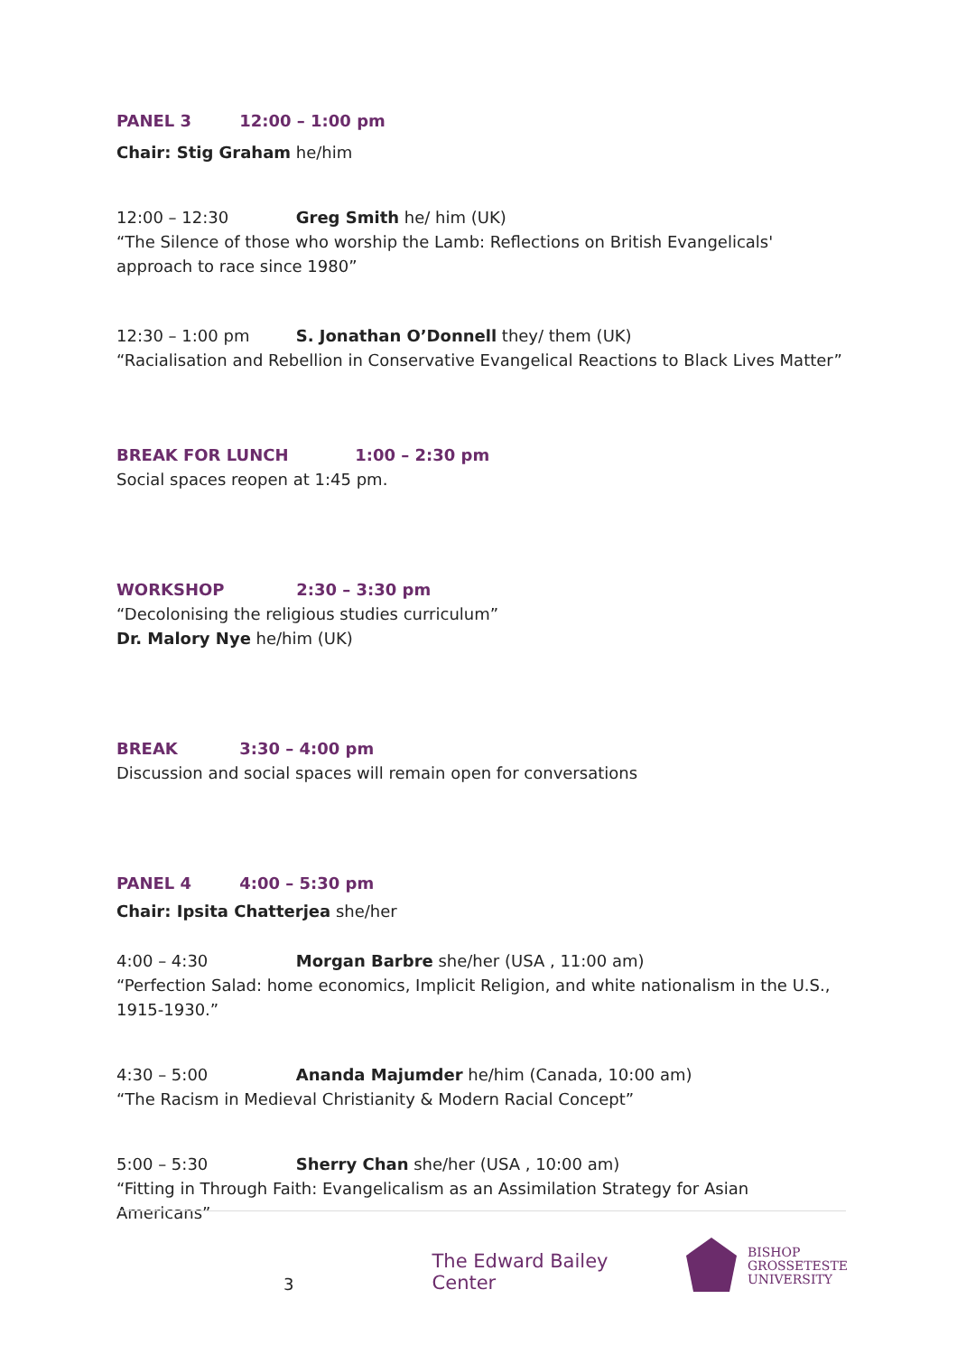PANEL 3 12:00 – 1:00 pm
Chair: Stig Graham he/him
12:00 – 12:30 Greg Smith he/ him (UK)
“The Silence of those who worship the Lamb: Reflections on British Evangelicals' approach to race since 1980”
12:30 – 1:00 pm S. Jonathan O’Donnell they/ them (UK)
“Racialisation and Rebellion in Conservative Evangelical Reactions to Black Lives Matter”
BREAK FOR LUNCH 1:00 – 2:30 pm
Social spaces reopen at 1:45 pm.
WORKSHOP 2:30 – 3:30 pm
“Decolonising the religious studies curriculum”
Dr. Malory Nye he/him (UK)
BREAK 3:30 – 4:00 pm
Discussion and social spaces will remain open for conversations
PANEL 4 4:00 – 5:30 pm
Chair: Ipsita Chatterjea she/her
4:00 – 4:30 Morgan Barbre she/her (USA , 11:00 am)
“Perfection Salad: home economics, Implicit Religion, and white nationalism in the U.S., 1915-1930.”
4:30 – 5:00 Ananda Majumder he/him (Canada, 10:00 am)
“The Racism in Medieval Christianity & Modern Racial Concept”
5:00 – 5:30 Sherry Chan she/her (USA , 10:00 am)
“Fitting in Through Faith: Evangelicalism as an Assimilation Strategy for Asian Americans”
3 The Edward Bailey Center BISHOP
GROSSETESTE
UNIVERSITY